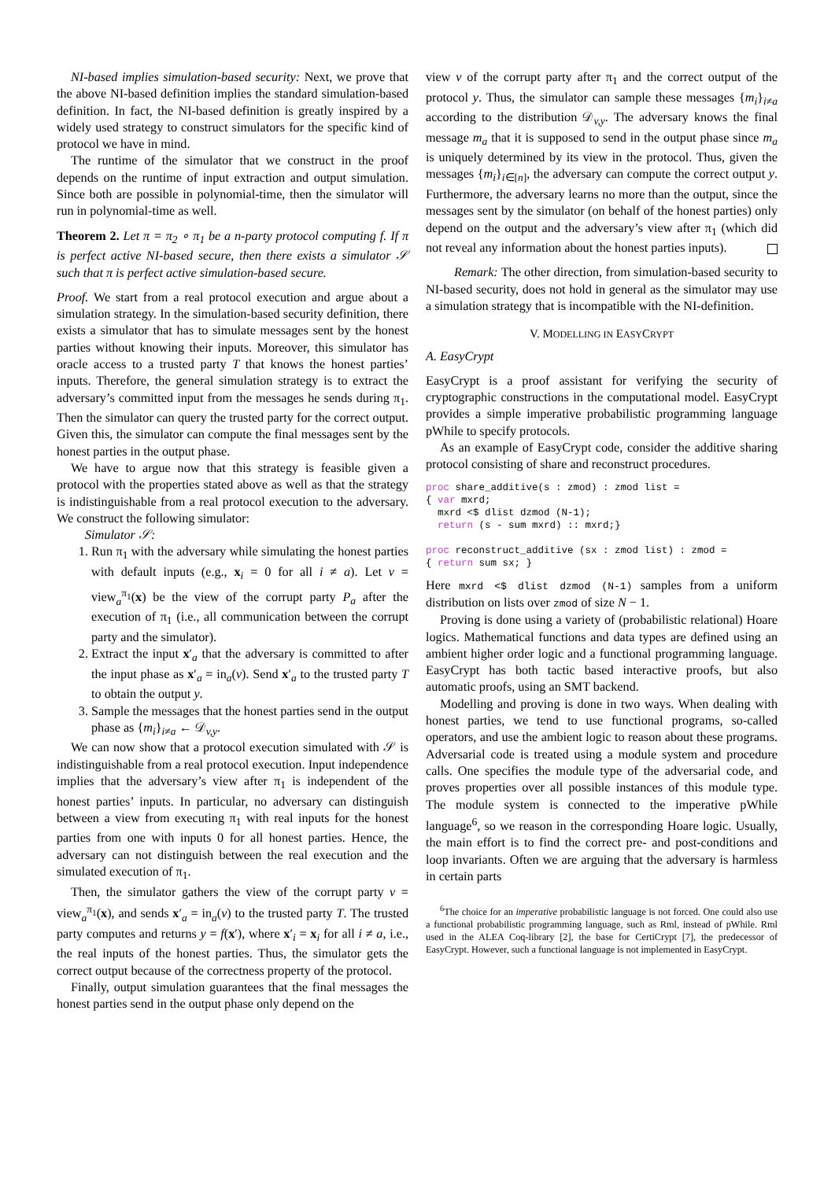NI-based implies simulation-based security: Next, we prove that the above NI-based definition implies the standard simulation-based definition. In fact, the NI-based definition is greatly inspired by a widely used strategy to construct simulators for the specific kind of protocol we have in mind.
The runtime of the simulator that we construct in the proof depends on the runtime of input extraction and output simulation. Since both are possible in polynomial-time, then the simulator will run in polynomial-time as well.
Theorem 2. Let π = π<sub>2</sub> ∘ π<sub>1</sub> be a n-party protocol computing f. If π is perfect active NI-based secure, then there exists a simulator 𝒮 such that π is perfect active simulation-based secure.
Proof. We start from a real protocol execution and argue about a simulation strategy. In the simulation-based security definition, there exists a simulator that has to simulate messages sent by the honest parties without knowing their inputs. Moreover, this simulator has oracle access to a trusted party T that knows the honest parties’ inputs. Therefore, the general simulation strategy is to extract the adversary’s committed input from the messages he sends during π<sub>1</sub>. Then the simulator can query the trusted party for the correct output. Given this, the simulator can compute the final messages sent by the honest parties in the output phase.
We have to argue now that this strategy is feasible given a protocol with the properties stated above as well as that the strategy is indistinguishable from a real protocol execution to the adversary. We construct the following simulator:
Simulator 𝒮:
1. Run π<sub>1</sub> with the adversary while simulating the honest parties with default inputs (e.g., x<sub>i</sub> = 0 for all i ≠ a). Let v = view<sub>a</sub><sup>π<sub>1</sub></sup>(x) be the view of the corrupt party P<sub>a</sub> after the execution of π<sub>1</sub> (i.e., all communication between the corrupt party and the simulator).
2. Extract the input x′<sub>a</sub> that the adversary is committed to after the input phase as x′<sub>a</sub> = in<sub>a</sub>(v). Send x′<sub>a</sub> to the trusted party T to obtain the output y.
3. Sample the messages that the honest parties send in the output phase as {m<sub>i</sub>}<sub>i≠a</sub> ← 𝒟<sub>v,y</sub>.
We can now show that a protocol execution simulated with 𝒮 is indistinguishable from a real protocol execution. Input independence implies that the adversary’s view after π<sub>1</sub> is independent of the honest parties’ inputs. In particular, no adversary can distinguish between a view from executing π<sub>1</sub> with real inputs for the honest parties from one with inputs 0 for all honest parties. Hence, the adversary can not distinguish between the real execution and the simulated execution of π<sub>1</sub>.
Then, the simulator gathers the view of the corrupt party v = view<sub>a</sub><sup>π<sub>1</sub></sup>(x), and sends x′<sub>a</sub> = in<sub>a</sub>(v) to the trusted party T. The trusted party computes and returns y = f(x′), where x′<sub>i</sub> = x<sub>i</sub> for all i ≠ a, i.e., the real inputs of the honest parties. Thus, the simulator gets the correct output because of the correctness property of the protocol.
Finally, output simulation guarantees that the final messages the honest parties send in the output phase only depend on the
view v of the corrupt party after π<sub>1</sub> and the correct output of the protocol y. Thus, the simulator can sample these messages {m<sub>i</sub>}<sub>i≠a</sub> according to the distribution 𝒟<sub>v,y</sub>. The adversary knows the final message m<sub>a</sub> that it is supposed to send in the output phase since m<sub>a</sub> is uniquely determined by its view in the protocol. Thus, given the messages {m<sub>i</sub>}<sub>i∈[n]</sub>, the adversary can compute the correct output y. Furthermore, the adversary learns no more than the output, since the messages sent by the simulator (on behalf of the honest parties) only depend on the output and the adversary’s view after π<sub>1</sub> (which did not reveal any information about the honest parties inputs).
Remark: The other direction, from simulation-based security to NI-based security, does not hold in general as the simulator may use a simulation strategy that is incompatible with the NI-definition.
V. MODELLING IN EASYCRYPT
A. EasyCrypt
EasyCrypt is a proof assistant for verifying the security of cryptographic constructions in the computational model. EasyCrypt provides a simple imperative probabilistic programming language pWhile to specify protocols.
As an example of EasyCrypt code, consider the additive sharing protocol consisting of share and reconstruct procedures.
proc share_additive(s : zmod) : zmod list =
{ var mxrd;
  mxrd <$ dlist dzmod (N-1);
  return (s - sum mxrd) :: mxrd;}

proc reconstruct_additive (sx : zmod list) : zmod =
{ return sum sx; }
Here mxrd <$ dlist dzmod (N-1) samples from a uniform distribution on lists over zmod of size N − 1.
Proving is done using a variety of (probabilistic relational) Hoare logics. Mathematical functions and data types are defined using an ambient higher order logic and a functional programming language. EasyCrypt has both tactic based interactive proofs, but also automatic proofs, using an SMT backend.
Modelling and proving is done in two ways. When dealing with honest parties, we tend to use functional programs, so-called operators, and use the ambient logic to reason about these programs. Adversarial code is treated using a module system and procedure calls. One specifies the module type of the adversarial code, and proves properties over all possible instances of this module type. The module system is connected to the imperative pWhile language<sup>6</sup>, so we reason in the corresponding Hoare logic. Usually, the main effort is to find the correct pre- and post-conditions and loop invariants. Often we are arguing that the adversary is harmless in certain parts
<sup>6</sup> The choice for an imperative probabilistic language is not forced. One could also use a functional probabilistic programming language, such as Rml, instead of pWhile. Rml used in the ALEA Coq-library [2], the base for CertiCrypt [7], the predecessor of EasyCrypt. However, such a functional language is not implemented in EasyCrypt.